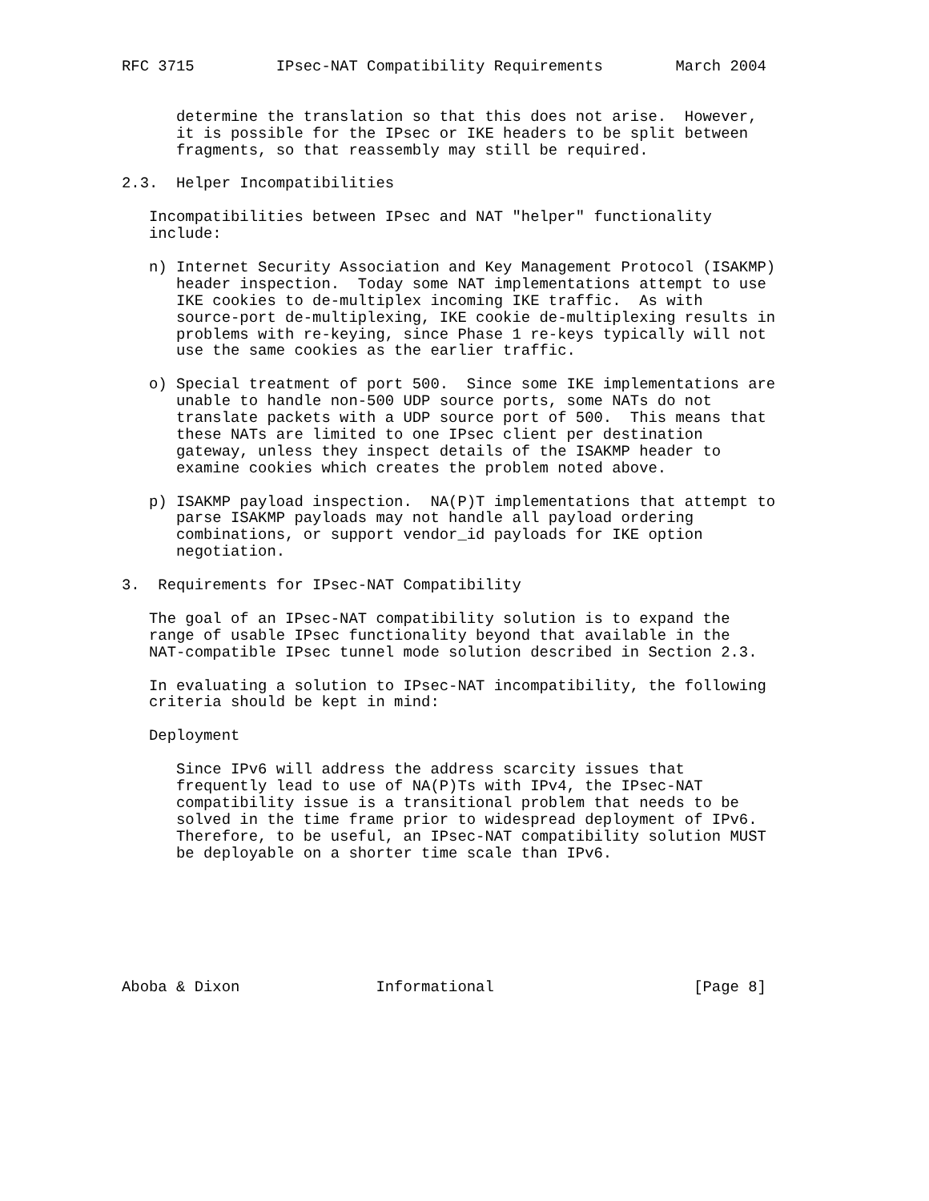RFC 3715         IPsec-NAT Compatibility Requirements        March 2004


      determine the translation so that this does not arise.  However,
      it is possible for the IPsec or IKE headers to be split between
      fragments, so that reassembly may still be required.

2.3.  Helper Incompatibilities

   Incompatibilities between IPsec and NAT "helper" functionality
   include:

   n) Internet Security Association and Key Management Protocol (ISAKMP)
      header inspection.  Today some NAT implementations attempt to use
      IKE cookies to de-multiplex incoming IKE traffic.  As with
      source-port de-multiplexing, IKE cookie de-multiplexing results in
      problems with re-keying, since Phase 1 re-keys typically will not
      use the same cookies as the earlier traffic.

   o) Special treatment of port 500.  Since some IKE implementations are
      unable to handle non-500 UDP source ports, some NATs do not
      translate packets with a UDP source port of 500.  This means that
      these NATs are limited to one IPsec client per destination
      gateway, unless they inspect details of the ISAKMP header to
      examine cookies which creates the problem noted above.

   p) ISAKMP payload inspection.  NA(P)T implementations that attempt to
      parse ISAKMP payloads may not handle all payload ordering
      combinations, or support vendor_id payloads for IKE option
      negotiation.

3.  Requirements for IPsec-NAT Compatibility

   The goal of an IPsec-NAT compatibility solution is to expand the
   range of usable IPsec functionality beyond that available in the
   NAT-compatible IPsec tunnel mode solution described in Section 2.3.

   In evaluating a solution to IPsec-NAT incompatibility, the following
   criteria should be kept in mind:

   Deployment

      Since IPv6 will address the address scarcity issues that
      frequently lead to use of NA(P)Ts with IPv4, the IPsec-NAT
      compatibility issue is a transitional problem that needs to be
      solved in the time frame prior to widespread deployment of IPv6.
      Therefore, to be useful, an IPsec-NAT compatibility solution MUST
      be deployable on a shorter time scale than IPv6.







Aboba & Dixon               Informational                      [Page 8]